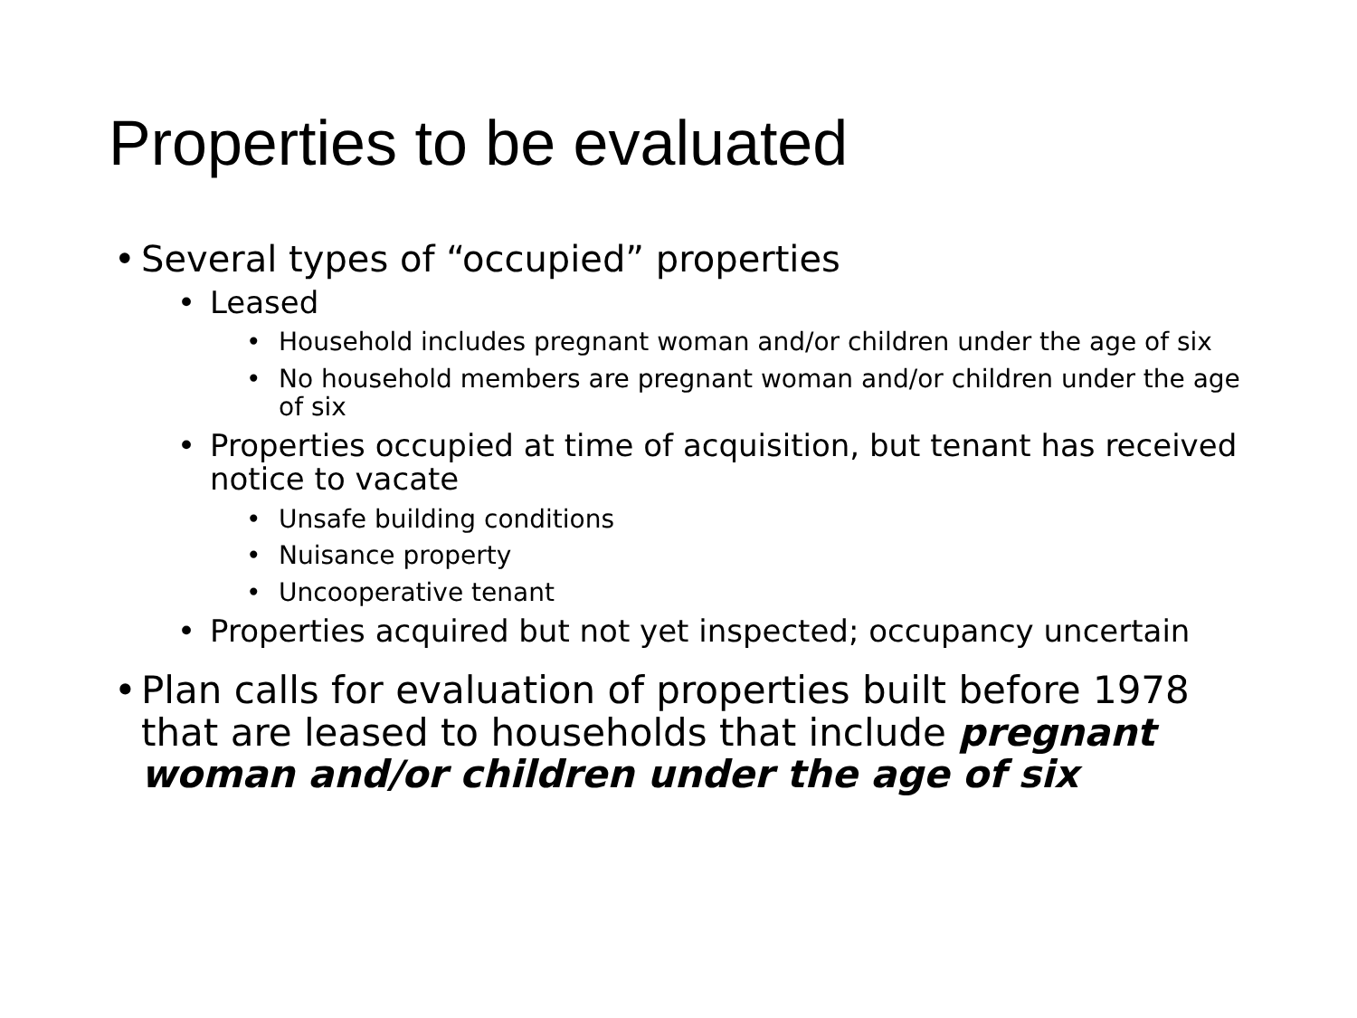Properties to be evaluated
• Several types of “occupied” properties
• Leased
• Household includes pregnant woman and/or children under the age of six
• No household members are pregnant woman and/or children under the age of six
• Properties occupied at time of acquisition, but tenant has received notice to vacate
• Unsafe building conditions
• Nuisance property
• Uncooperative tenant
• Properties acquired but not yet inspected; occupancy uncertain
• Plan calls for evaluation of properties built before 1978 that are leased to households that include pregnant woman and/or children under the age of six